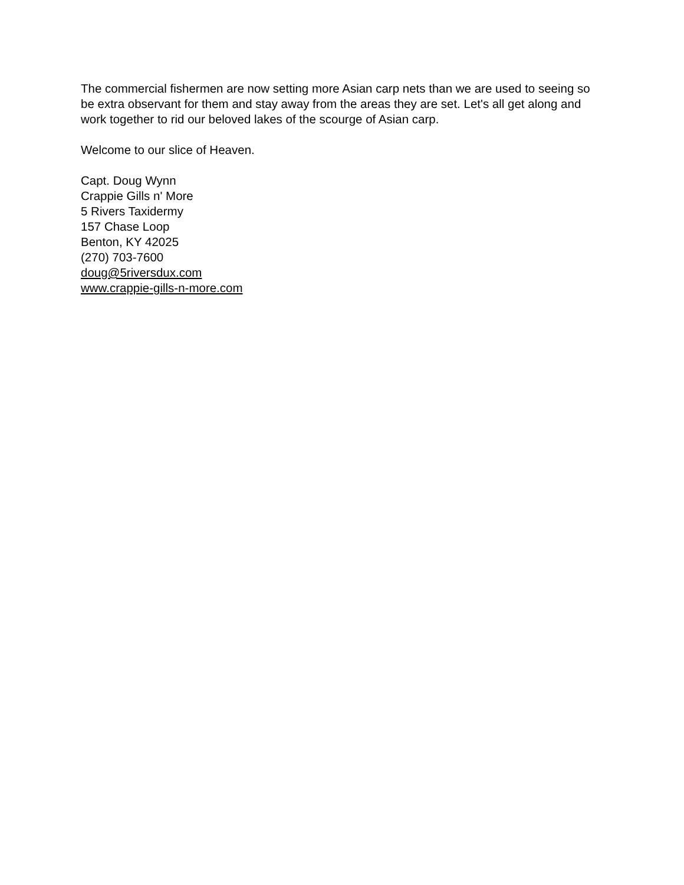The commercial fishermen are now setting more Asian carp nets than we are used to seeing so be extra observant for them and stay away from the areas they are set. Let's all get along and work together to rid our beloved lakes of the scourge of Asian carp.
Welcome to our slice of Heaven.
Capt. Doug Wynn
Crappie Gills n' More
5 Rivers Taxidermy
157 Chase Loop
Benton, KY 42025
(270) 703-7600
doug@5riversdux.com
www.crappie-gills-n-more.com